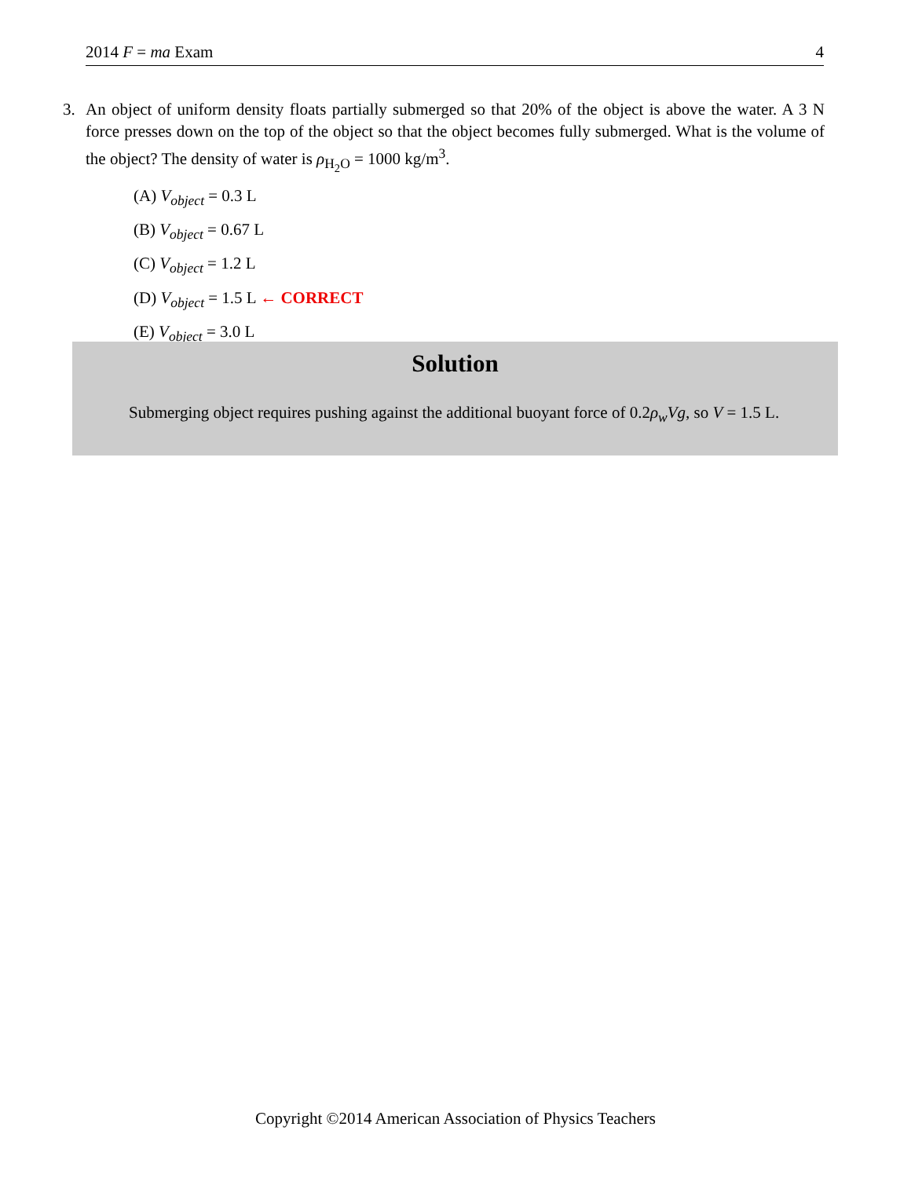2014 F = ma Exam 4
3. An object of uniform density floats partially submerged so that 20% of the object is above the water. A 3 N force presses down on the top of the object so that the object becomes fully submerged. What is the volume of the object? The density of water is ρ<sub>H<sub>2</sub>O</sub> = 1000 kg/m<sup>3</sup>.
(A) V<sub>object</sub> = 0.3 L
(B) V<sub>object</sub> = 0.67 L
(C) V<sub>object</sub> = 1.2 L
(D) V<sub>object</sub> = 1.5 L ← CORRECT
(E) V<sub>object</sub> = 3.0 L
Solution
Submerging object requires pushing against the additional buoyant force of 0.2ρ<sub>w</sub>Vg, so V = 1.5 L.
Copyright ©2014 American Association of Physics Teachers